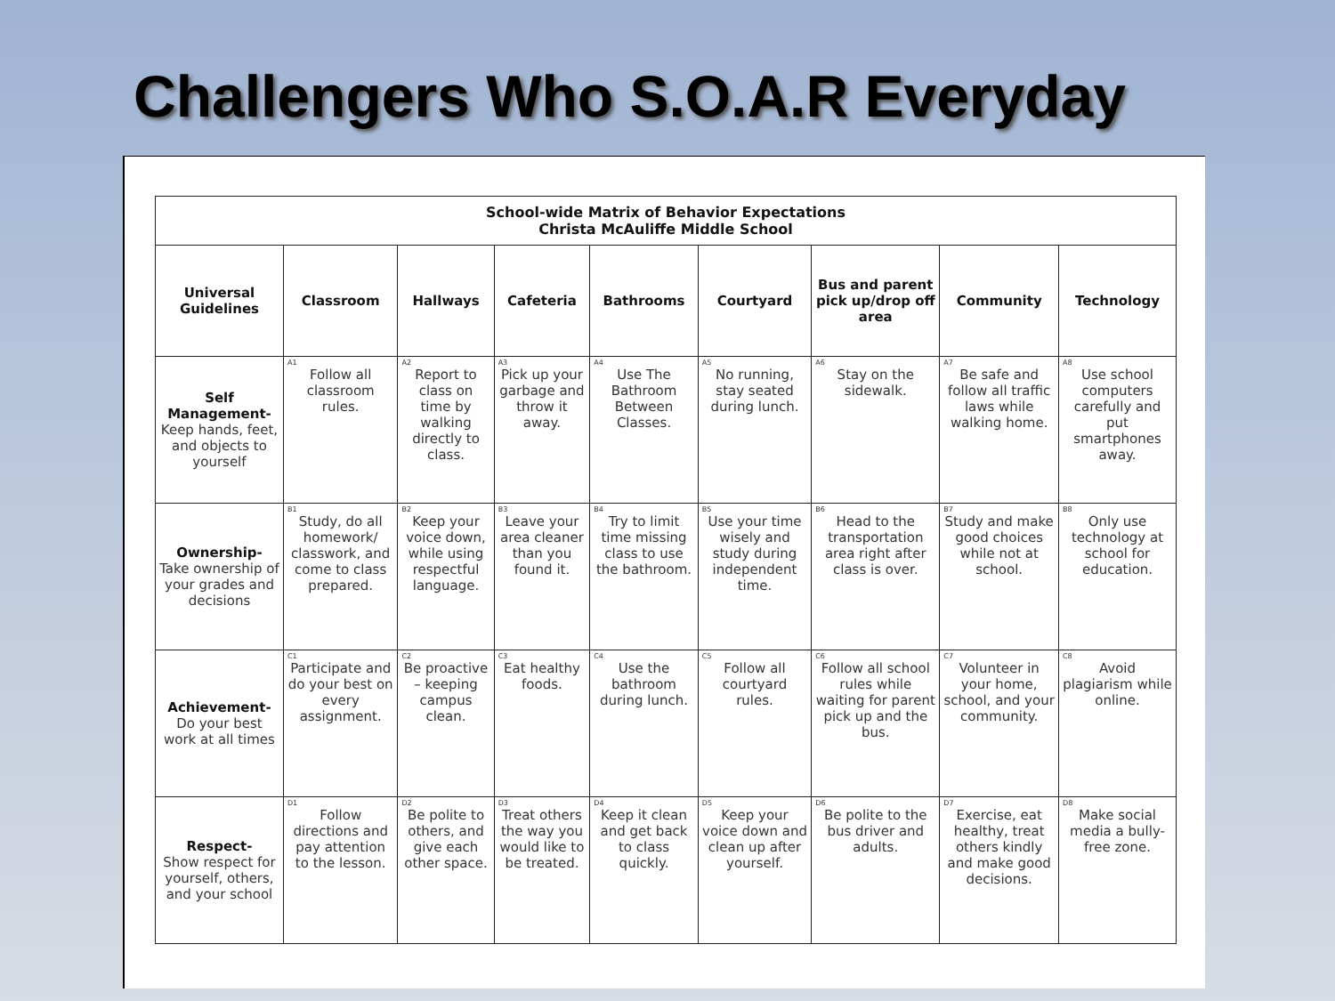Challengers Who S.O.A.R Everyday
| School-wide Matrix of Behavior Expectations Christa McAuliffe Middle School | | | | | | | | |
| --- | --- | --- | --- | --- | --- | --- | --- | --- |
| Universal Guidelines | Classroom | Hallways | Cafeteria | Bathrooms | Courtyard | Bus and parent pick up/drop off area | Community | Technology |
| Self Management- Keep hands, feet, and objects to yourself | A1 Follow all classroom rules. | A2 Report to class on time by walking directly to class. | A3 Pick up your garbage and throw it away. | A4 Use The Bathroom Between Classes. | A5 No running, stay seated during lunch. | A6 Stay on the sidewalk. | A7 Be safe and follow all traffic laws while walking home. | A8 Use school computers carefully and put smartphones away. |
| Ownership- Take ownership of your grades and decisions | B1 Study, do all homework/ classwork, and come to class prepared. | B2 Keep your voice down, while using respectful language. | B3 Leave your area cleaner than you found it. | B4 Try to limit time missing class to use the bathroom. | B5 Use your time wisely and study during independent time. | B6 Head to the transportation area right after class is over. | B7 Study and make good choices while not at school. | B8 Only use technology at school for education. |
| Achievement- Do your best work at all times | C1 Participate and do your best on every assignment. | C2 Be proactive – keeping campus clean. | C3 Eat healthy foods. | C4 Use the bathroom during lunch. | C5 Follow all courtyard rules. | C6 Follow all school rules while waiting for parent pick up and the bus. | C7 Volunteer in your home, school, and your community. | C8 Avoid plagiarism while online. |
| Respect- Show respect for yourself, others, and your school | D1 Follow directions and pay attention to the lesson. | D2 Be polite to others, and give each other space. | D3 Treat others the way you would like to be treated. | D4 Keep it clean and get back to class quickly. | D5 Keep your voice down and clean up after yourself. | D6 Be polite to the bus driver and adults. | D7 Exercise, eat healthy, treat others kindly and make good decisions. | D8 Make social media a bully-free zone. |